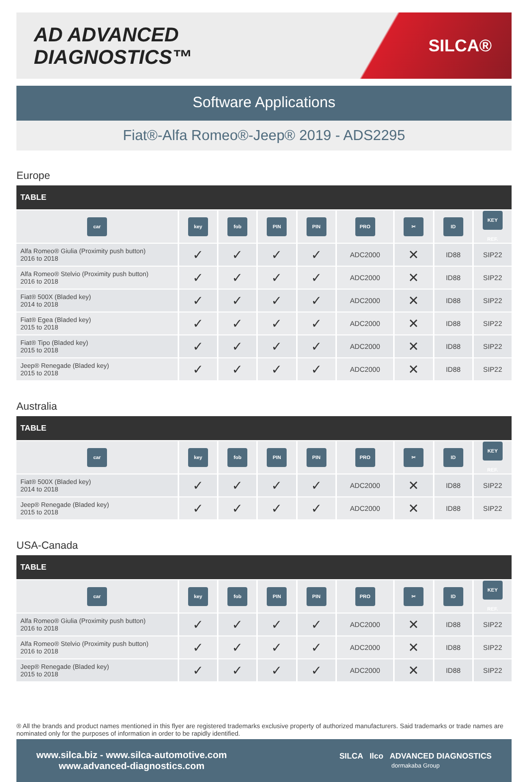AD ADVANCED DIAGNOSTICS™
SILCA®
Software Applications
Fiat®-Alfa Romeo®-Jeep® 2019 - ADS2295
Europe
| TABLE | | | | | | | | |
| --- | --- | --- | --- | --- | --- | --- | --- | --- |
| car | key | fob | PIN | PIN | PRO | ✂ | ID | KEY REF. |
| Alfa Romeo® Giulia (Proximity push button) 2016 to 2018 | ✓ | ✓ | ✓ | ✓ | ADC2000 | ✕ | ID88 | SIP22 |
| Alfa Romeo® Stelvio (Proximity push button) 2016 to 2018 | ✓ | ✓ | ✓ | ✓ | ADC2000 | ✕ | ID88 | SIP22 |
| Fiat® 500X (Bladed key) 2014 to 2018 | ✓ | ✓ | ✓ | ✓ | ADC2000 | ✕ | ID88 | SIP22 |
| Fiat® Egea (Bladed key) 2015 to 2018 | ✓ | ✓ | ✓ | ✓ | ADC2000 | ✕ | ID88 | SIP22 |
| Fiat® Tipo (Bladed key) 2015 to 2018 | ✓ | ✓ | ✓ | ✓ | ADC2000 | ✕ | ID88 | SIP22 |
| Jeep® Renegade (Bladed key) 2015 to 2018 | ✓ | ✓ | ✓ | ✓ | ADC2000 | ✕ | ID88 | SIP22 |
Australia
| TABLE | | | | | | | | |
| --- | --- | --- | --- | --- | --- | --- | --- | --- |
| car | key | fob | PIN | PIN | PRO | ✂ | ID | KEY REF. |
| Fiat® 500X (Bladed key) 2014 to 2018 | ✓ | ✓ | ✓ | ✓ | ADC2000 | ✕ | ID88 | SIP22 |
| Jeep® Renegade (Bladed key) 2015 to 2018 | ✓ | ✓ | ✓ | ✓ | ADC2000 | ✕ | ID88 | SIP22 |
USA-Canada
| TABLE | | | | | | | | |
| --- | --- | --- | --- | --- | --- | --- | --- | --- |
| car | key | fob | PIN | PIN | PRO | ✂ | ID | KEY REF. |
| Alfa Romeo® Giulia (Proximity push button) 2016 to 2018 | ✓ | ✓ | ✓ | ✓ | ADC2000 | ✕ | ID88 | SIP22 |
| Alfa Romeo® Stelvio (Proximity push button) 2016 to 2018 | ✓ | ✓ | ✓ | ✓ | ADC2000 | ✕ | ID88 | SIP22 |
| Jeep® Renegade (Bladed key) 2015 to 2018 | ✓ | ✓ | ✓ | ✓ | ADC2000 | ✕ | ID88 | SIP22 |
® All the brands and product names mentioned in this flyer are registered trademarks exclusive property of authorized manufacturers. Said trademarks or trade names are nominated only for the purposes of information in order to be rapidly identified.
www.silca.biz - www.silca-automotive.com
www.advanced-diagnostics.com
SILCA Ilco ADVANCED DIAGNOSTICS
dormakaba Group